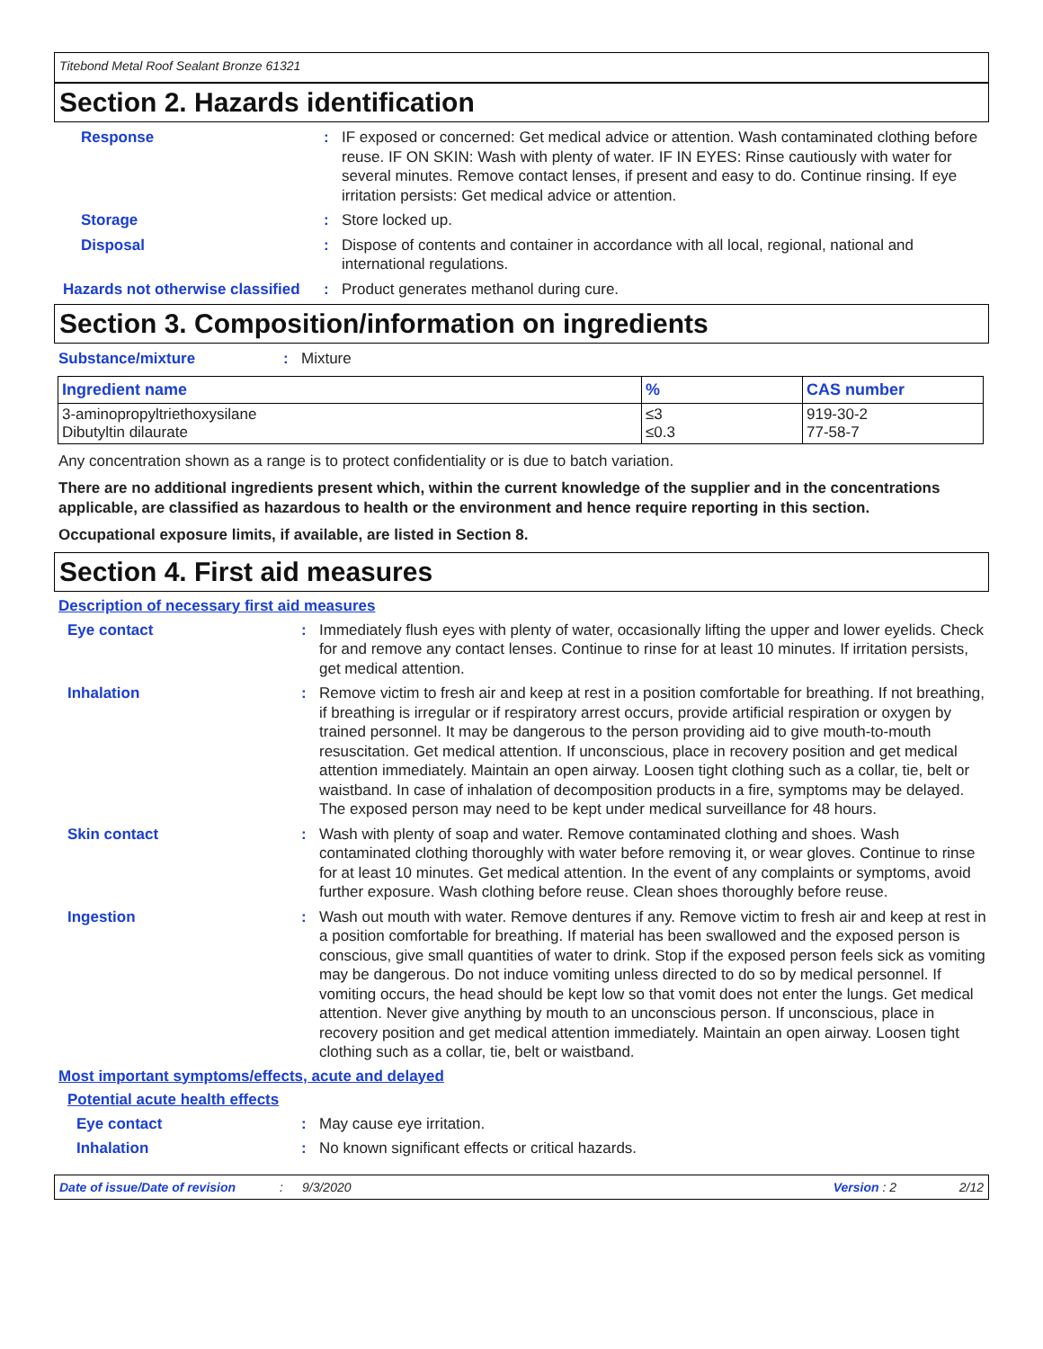Titebond Metal Roof Sealant Bronze 61321
Section 2. Hazards identification
Response : IF exposed or concerned: Get medical advice or attention. Wash contaminated clothing before reuse. IF ON SKIN: Wash with plenty of water. IF IN EYES: Rinse cautiously with water for several minutes. Remove contact lenses, if present and easy to do. Continue rinsing. If eye irritation persists: Get medical advice or attention.
Storage : Store locked up.
Disposal : Dispose of contents and container in accordance with all local, regional, national and international regulations.
Hazards not otherwise classified
: Product generates methanol during cure.
Section 3. Composition/information on ingredients
Substance/mixture : Mixture
| Ingredient name | % | CAS number |
| --- | --- | --- |
| 3-aminopropyltriethoxysilane Dibutyltin dilaurate | ≤3 ≤0.3 | 919-30-2 77-58-7 |
Any concentration shown as a range is to protect confidentiality or is due to batch variation.
There are no additional ingredients present which, within the current knowledge of the supplier and in the concentrations applicable, are classified as hazardous to health or the environment and hence require reporting in this section.
Occupational exposure limits, if available, are listed in Section 8.
Section 4. First aid measures
Description of necessary first aid measures
Eye contact : Immediately flush eyes with plenty of water, occasionally lifting the upper and lower eyelids. Check for and remove any contact lenses. Continue to rinse for at least 10 minutes. If irritation persists, get medical attention.
Inhalation : Remove victim to fresh air and keep at rest in a position comfortable for breathing. If not breathing, if breathing is irregular or if respiratory arrest occurs, provide artificial respiration or oxygen by trained personnel. It may be dangerous to the person providing aid to give mouth-to-mouth resuscitation. Get medical attention. If unconscious, place in recovery position and get medical attention immediately. Maintain an open airway. Loosen tight clothing such as a collar, tie, belt or waistband. In case of inhalation of decomposition products in a fire, symptoms may be delayed. The exposed person may need to be kept under medical surveillance for 48 hours.
Skin contact : Wash with plenty of soap and water. Remove contaminated clothing and shoes. Wash contaminated clothing thoroughly with water before removing it, or wear gloves. Continue to rinse for at least 10 minutes. Get medical attention. In the event of any complaints or symptoms, avoid further exposure. Wash clothing before reuse. Clean shoes thoroughly before reuse.
Ingestion : Wash out mouth with water. Remove dentures if any. Remove victim to fresh air and keep at rest in a position comfortable for breathing. If material has been swallowed and the exposed person is conscious, give small quantities of water to drink. Stop if the exposed person feels sick as vomiting may be dangerous. Do not induce vomiting unless directed to do so by medical personnel. If vomiting occurs, the head should be kept low so that vomit does not enter the lungs. Get medical attention. Never give anything by mouth to an unconscious person. If unconscious, place in recovery position and get medical attention immediately. Maintain an open airway. Loosen tight clothing such as a collar, tie, belt or waistband.
Most important symptoms/effects, acute and delayed
Potential acute health effects
Eye contact : May cause eye irritation.
Inhalation : No known significant effects or critical hazards.
Date of issue/Date of revision: 9/3/2020 Version : 2 2/12